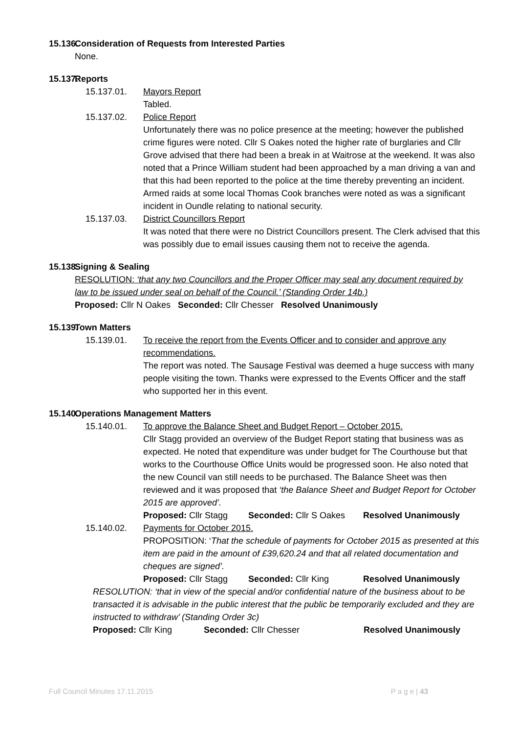15.136. Consideration of Requests from Interested Parties
None.
15.137. Reports
15.137.01. Mayors Report
Tabled.
15.137.02. Police Report
Unfortunately there was no police presence at the meeting; however the published crime figures were noted. Cllr S Oakes noted the higher rate of burglaries and Cllr Grove advised that there had been a break in at Waitrose at the weekend. It was also noted that a Prince William student had been approached by a man driving a van and that this had been reported to the police at the time thereby preventing an incident. Armed raids at some local Thomas Cook branches were noted as was a significant incident in Oundle relating to national security.
15.137.03. District Councillors Report
It was noted that there were no District Councillors present. The Clerk advised that this was possibly due to email issues causing them not to receive the agenda.
15.138. Signing & Sealing
RESOLUTION: ‘that any two Councillors and the Proper Officer may seal any document required by law to be issued under seal on behalf of the Council.’ (Standing Order 14b.)
Proposed: Cllr N Oakes Seconded: Cllr Chesser Resolved Unanimously
15.139. Town Matters
15.139.01. To receive the report from the Events Officer and to consider and approve any recommendations.
The report was noted. The Sausage Festival was deemed a huge success with many people visiting the town. Thanks were expressed to the Events Officer and the staff who supported her in this event.
15.140. Operations Management Matters
15.140.01. To approve the Balance Sheet and Budget Report – October 2015.
Cllr Stagg provided an overview of the Budget Report stating that business was as expected. He noted that expenditure was under budget for The Courthouse but that works to the Courthouse Office Units would be progressed soon. He also noted that the new Council van still needs to be purchased. The Balance Sheet was then reviewed and it was proposed that ‘the Balance Sheet and Budget Report for October 2015 are approved’.
Proposed: Cllr Stagg Seconded: Cllr S Oakes Resolved Unanimously
15.140.02. Payments for October 2015.
PROPOSITION: ‘That the schedule of payments for October 2015 as presented at this item are paid in the amount of £39,620.24 and that all related documentation and cheques are signed’.
Proposed: Cllr Stagg Seconded: Cllr King Resolved Unanimously
RESOLUTION: ‘that in view of the special and/or confidential nature of the business about to be transacted it is advisable in the public interest that the public be temporarily excluded and they are instructed to withdraw’ (Standing Order 3c)
Proposed: Cllr King Seconded: Cllr Chesser Resolved Unanimously
Full Council Minutes 17.11.2015 P a g e | 43